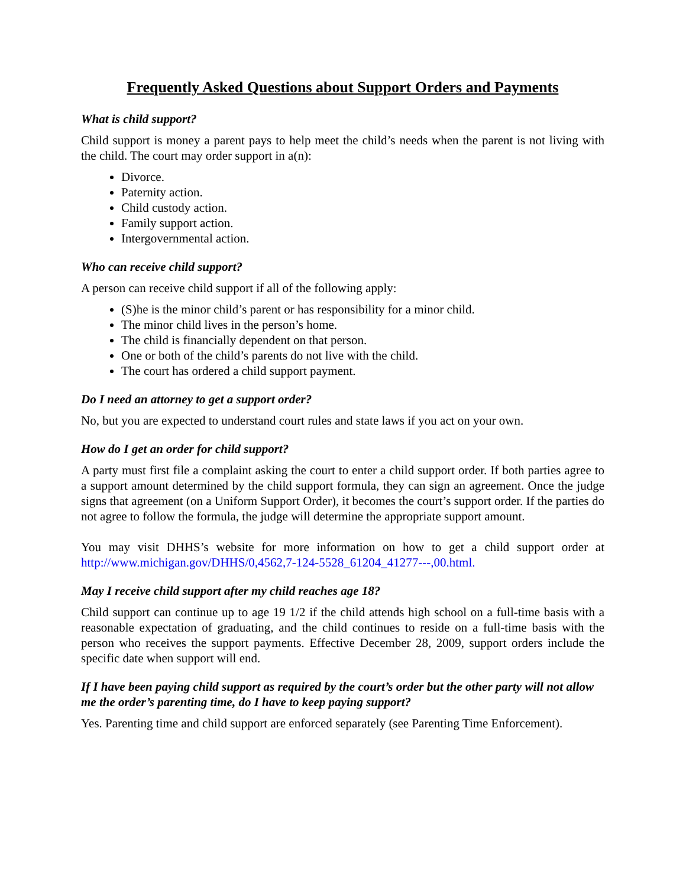Frequently Asked Questions about Support Orders and Payments
What is child support?
Child support is money a parent pays to help meet the child’s needs when the parent is not living with the child. The court may order support in a(n):
Divorce.
Paternity action.
Child custody action.
Family support action.
Intergovernmental action.
Who can receive child support?
A person can receive child support if all of the following apply:
(S)he is the minor child’s parent or has responsibility for a minor child.
The minor child lives in the person’s home.
The child is financially dependent on that person.
One or both of the child’s parents do not live with the child.
The court has ordered a child support payment.
Do I need an attorney to get a support order?
No, but you are expected to understand court rules and state laws if you act on your own.
How do I get an order for child support?
A party must first file a complaint asking the court to enter a child support order. If both parties agree to a support amount determined by the child support formula, they can sign an agreement. Once the judge signs that agreement (on a Uniform Support Order), it becomes the court’s support order. If the parties do not agree to follow the formula, the judge will determine the appropriate support amount.
You may visit DHHS’s website for more information on how to get a child support order at http://www.michigan.gov/DHHS/0,4562,7-124-5528_61204_41277---,00.html.
May I receive child support after my child reaches age 18?
Child support can continue up to age 19 1/2 if the child attends high school on a full-time basis with a reasonable expectation of graduating, and the child continues to reside on a full-time basis with the person who receives the support payments. Effective December 28, 2009, support orders include the specific date when support will end.
If I have been paying child support as required by the court’s order but the other party will not allow me the order’s parenting time, do I have to keep paying support?
Yes. Parenting time and child support are enforced separately (see Parenting Time Enforcement).